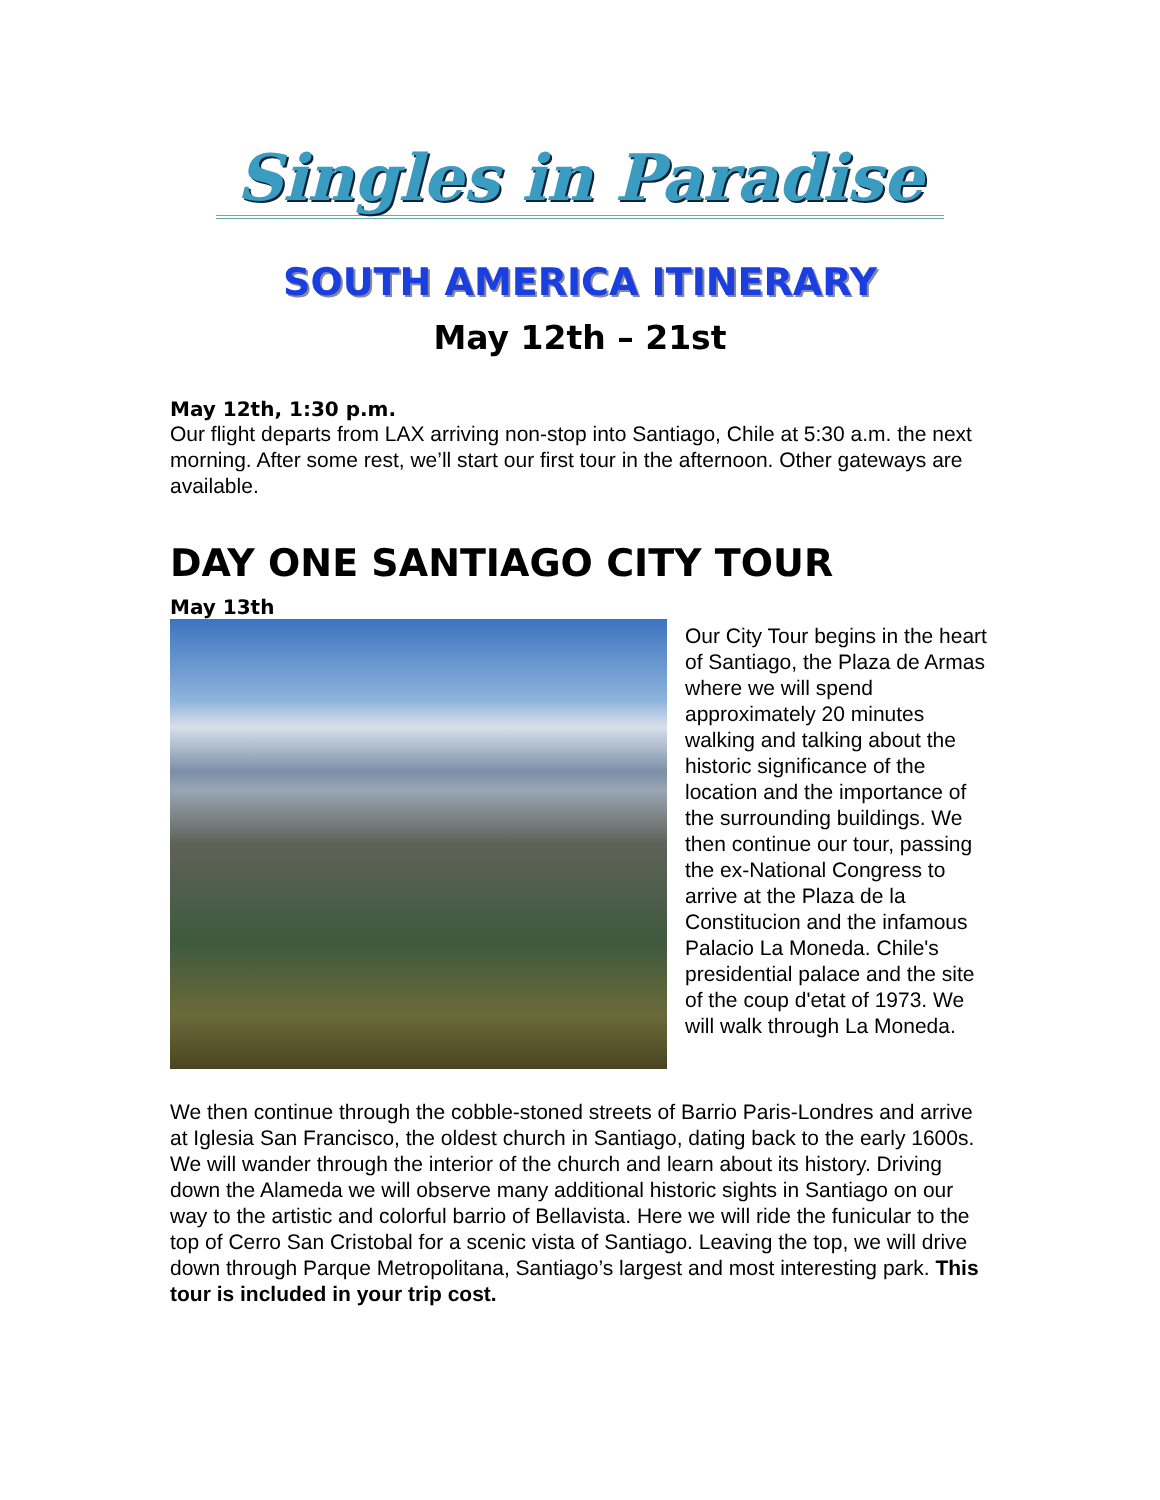Singles in Paradise
SOUTH AMERICA ITINERARY
May 12th – 21st
May 12th, 1:30 p.m.
Our flight departs from LAX arriving non-stop into Santiago, Chile at 5:30 a.m. the next morning. After some rest, we’ll start our first tour in the afternoon. Other gateways are available.
DAY ONE SANTIAGO CITY TOUR
May 13th
Our City Tour begins in the heart of Santiago, the Plaza de Armas where we will spend approximately 20 minutes walking and talking about the historic significance of the location and the importance of the surrounding buildings. We then continue our tour, passing the ex-National Congress to arrive at the Plaza de la Constitucion and the infamous Palacio La Moneda. Chile's presidential palace and the site of the coup d'etat of 1973. We will walk through La Moneda.
We then continue through the cobble-stoned streets of Barrio Paris-Londres and arrive at Iglesia San Francisco, the oldest church in Santiago, dating back to the early 1600s. We will wander through the interior of the church and learn about its history. Driving down the Alameda we will observe many additional historic sights in Santiago on our way to the artistic and colorful barrio of Bellavista. Here we will ride the funicular to the top of Cerro San Cristobal for a scenic vista of Santiago. Leaving the top, we will drive down through Parque Metropolitana, Santiago’s largest and most interesting park. This tour is included in your trip cost.